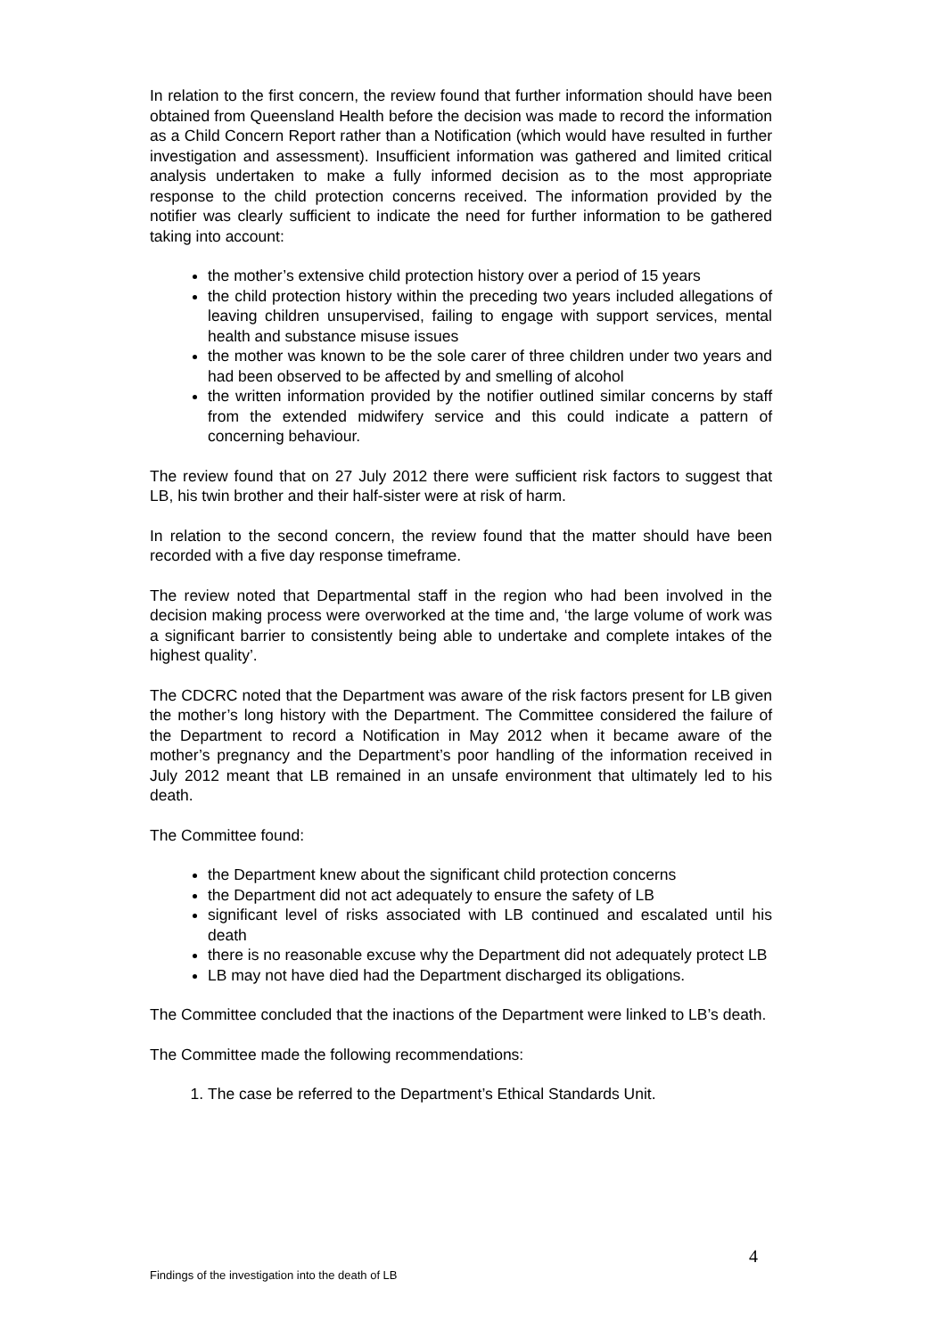In relation to the first concern, the review found that further information should have been obtained from Queensland Health before the decision was made to record the information as a Child Concern Report rather than a Notification (which would have resulted in further investigation and assessment). Insufficient information was gathered and limited critical analysis undertaken to make a fully informed decision as to the most appropriate response to the child protection concerns received. The information provided by the notifier was clearly sufficient to indicate the need for further information to be gathered taking into account:
the mother’s extensive child protection history over a period of 15 years
the child protection history within the preceding two years included allegations of leaving children unsupervised, failing to engage with support services, mental health and substance misuse issues
the mother was known to be the sole carer of three children under two years and had been observed to be affected by and smelling of alcohol
the written information provided by the notifier outlined similar concerns by staff from the extended midwifery service and this could indicate a pattern of concerning behaviour.
The review found that on 27 July 2012 there were sufficient risk factors to suggest that LB, his twin brother and their half-sister were at risk of harm.
In relation to the second concern, the review found that the matter should have been recorded with a five day response timeframe.
The review noted that Departmental staff in the region who had been involved in the decision making process were overworked at the time and, ‘the large volume of work was a significant barrier to consistently being able to undertake and complete intakes of the highest quality’.
The CDCRC noted that the Department was aware of the risk factors present for LB given the mother’s long history with the Department. The Committee considered the failure of the Department to record a Notification in May 2012 when it became aware of the mother’s pregnancy and the Department’s poor handling of the information received in July 2012 meant that LB remained in an unsafe environment that ultimately led to his death.
The Committee found:
the Department knew about the significant child protection concerns
the Department did not act adequately to ensure the safety of LB
significant level of risks associated with LB continued and escalated until his death
there is no reasonable excuse why the Department did not adequately protect LB
LB may not have died had the Department discharged its obligations.
The Committee concluded that the inactions of the Department were linked to LB’s death.
The Committee made the following recommendations:
1. The case be referred to the Department’s Ethical Standards Unit.
4
Findings of the investigation into the death of LB